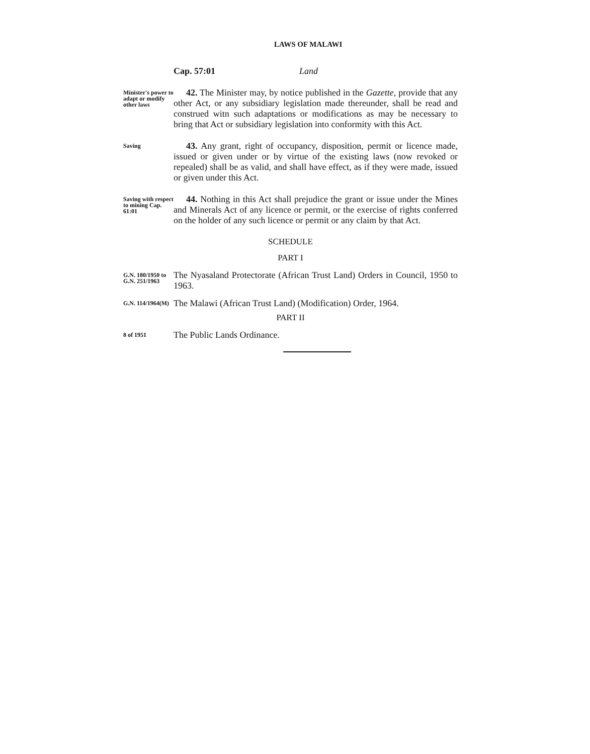LAWS OF MALAWI
Cap. 57:01 Land
Minister's power to adapt or modify other laws
42. The Minister may, by notice published in the Gazette, provide that any other Act, or any subsidiary legislation made thereunder, shall be read and construed witn such adaptations or modifications as may be necessary to bring that Act or subsidiary legislation into conformity with this Act.
Saving
43. Any grant, right of occupancy, disposition, permit or licence made, issued or given under or by virtue of the existing laws (now revoked or repealed) shall be as valid, and shall have effect, as if they were made, issued or given under this Act.
Saving with respect to mining Cap. 61:01
44. Nothing in this Act shall prejudice the grant or issue under the Mines and Minerals Act of any licence or permit, or the exercise of rights conferred on the holder of any such licence or permit or any claim by that Act.
SCHEDULE
PART I
G.N. 180/1950 to G.N. 251/1963
The Nyasaland Protectorate (African Trust Land) Orders in Council, 1950 to 1963.
G.N. 114/1964(M)
The Malawi (African Trust Land) (Modification) Order, 1964.
PART II
8 of 1951
The Public Lands Ordinance.